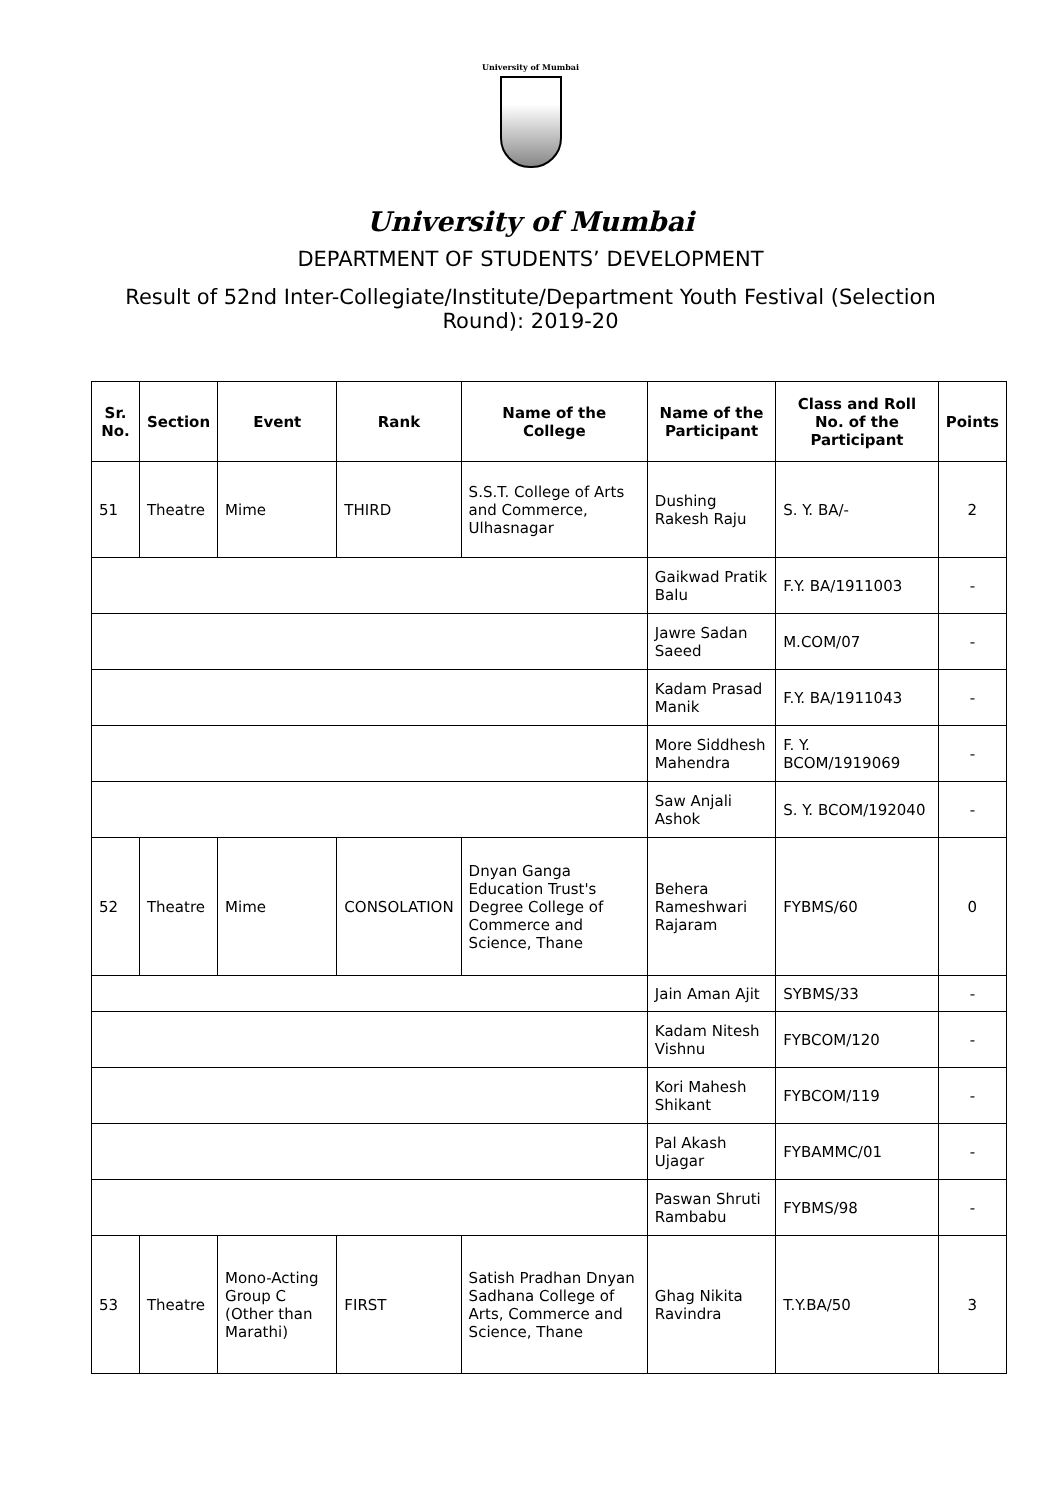University of Mumbai
University of Mumbai
DEPARTMENT OF STUDENTS’ DEVELOPMENT
Result of 52nd Inter-Collegiate/Institute/Department Youth Festival (Selection Round): 2019-20
| Sr. No. | Section | Event | Rank | Name of the College | Name of the Participant | Class and Roll No. of the Participant | Points |
| --- | --- | --- | --- | --- | --- | --- | --- |
| 51 | Theatre | Mime | THIRD | S.S.T. College of Arts and Commerce, Ulhasnagar | Dushing Rakesh Raju | S. Y. BA/- | 2 |
| | | | | | Gaikwad Pratik Balu | F.Y. BA/1911003 | - |
| | | | | | Jawre Sadan Saeed | M.COM/07 | - |
| | | | | | Kadam Prasad Manik | F.Y. BA/1911043 | - |
| | | | | | More Siddhesh Mahendra | F. Y. BCOM/1919069 | - |
| | | | | | Saw Anjali Ashok | S. Y. BCOM/192040 | - |
| 52 | Theatre | Mime | CONSOLATION | Dnyan Ganga Education Trust's Degree College of Commerce and Science, Thane | Behera Rameshwari Rajaram | FYBMS/60 | 0 |
| | | | | | Jain Aman Ajit | SYBMS/33 | - |
| | | | | | Kadam Nitesh Vishnu | FYBCOM/120 | - |
| | | | | | Kori Mahesh Shikant | FYBCOM/119 | - |
| | | | | | Pal Akash Ujagar | FYBAMMC/01 | - |
| | | | | | Paswan Shruti Rambabu | FYBMS/98 | - |
| 53 | Theatre | Mono-Acting Group C (Other than Marathi) | FIRST | Satish Pradhan Dnyan Sadhana College of Arts, Commerce and Science, Thane | Ghag Nikita Ravindra | T.Y.BA/50 | 3 |